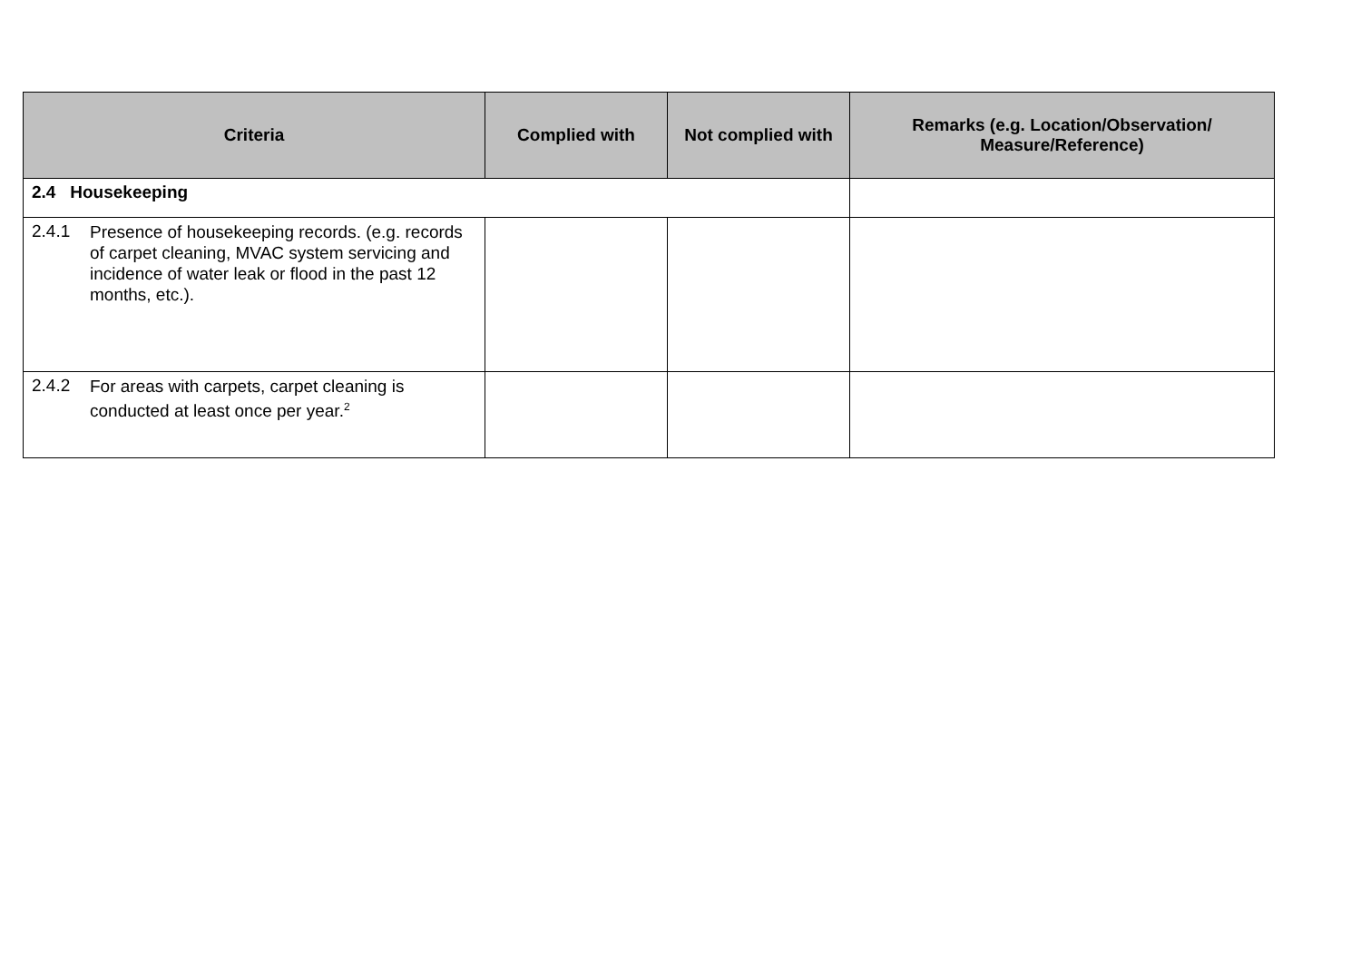| Criteria | Complied with | Not complied with | Remarks (e.g. Location/Observation/ Measure/Reference) |
| --- | --- | --- | --- |
| 2.4 Housekeeping | | | |
| 2.4.1 Presence of housekeeping records. (e.g. records of carpet cleaning, MVAC system servicing and incidence of water leak or flood in the past 12 months, etc.). | | | |
| 2.4.2 For areas with carpets, carpet cleaning is conducted at least once per year.<sup>2</sup> | | | |